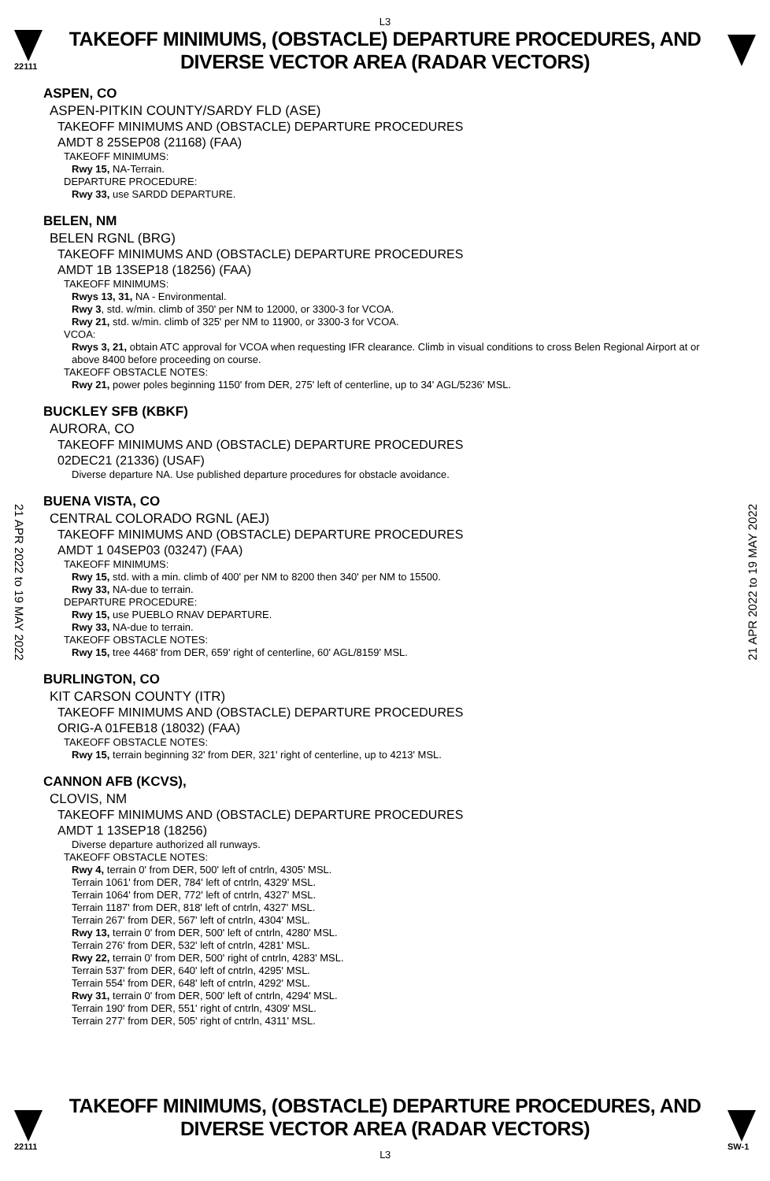L3
22111
TAKEOFF MINIMUMS, (OBSTACLE) DEPARTURE PROCEDURES, AND
DIVERSE VECTOR AREA (RADAR VECTORS)
21 APR 2022 to 19 MAY 2022
21 APR 2022 to 19 MAY 2022
ASPEN, CO
ASPEN-PITKIN COUNTY/SARDY FLD (ASE)
TAKEOFF MINIMUMS AND (OBSTACLE) DEPARTURE PROCEDURES
AMDT 8 25SEP08 (21168) (FAA)
TAKEOFF MINIMUMS:
Rwy 15, NA-Terrain.
DEPARTURE PROCEDURE:
Rwy 33, use SARDD DEPARTURE.
BELEN, NM
BELEN RGNL (BRG)
TAKEOFF MINIMUMS AND (OBSTACLE) DEPARTURE PROCEDURES
AMDT 1B 13SEP18 (18256) (FAA)
TAKEOFF MINIMUMS:
Rwys 13, 31, NA - Environmental.
Rwy 3, std. w/min. climb of 350' per NM to 12000, or 3300-3 for VCOA.
Rwy 21, std. w/min. climb of 325' per NM to 11900, or 3300-3 for VCOA.
VCOA:
Rwys 3, 21, obtain ATC approval for VCOA when requesting IFR clearance. Climb in visual conditions to cross Belen Regional Airport at or above 8400 before proceeding on course.
TAKEOFF OBSTACLE NOTES:
Rwy 21, power poles beginning 1150' from DER, 275' left of centerline, up to 34' AGL/5236' MSL.
BUCKLEY SFB (KBKF)
AURORA, CO
TAKEOFF MINIMUMS AND (OBSTACLE) DEPARTURE PROCEDURES
02DEC21 (21336) (USAF)
Diverse departure NA. Use published departure procedures for obstacle avoidance.
BUENA VISTA, CO
CENTRAL COLORADO RGNL (AEJ)
TAKEOFF MINIMUMS AND (OBSTACLE) DEPARTURE PROCEDURES
AMDT 1 04SEP03 (03247) (FAA)
TAKEOFF MINIMUMS:
Rwy 15, std. with a min. climb of 400' per NM to 8200 then 340' per NM to 15500.
Rwy 33, NA-due to terrain.
DEPARTURE PROCEDURE:
Rwy 15, use PUEBLO RNAV DEPARTURE.
Rwy 33, NA-due to terrain.
TAKEOFF OBSTACLE NOTES:
Rwy 15, tree 4468' from DER, 659' right of centerline, 60' AGL/8159' MSL.
BURLINGTON, CO
KIT CARSON COUNTY (ITR)
TAKEOFF MINIMUMS AND (OBSTACLE) DEPARTURE PROCEDURES
ORIG-A 01FEB18 (18032) (FAA)
TAKEOFF OBSTACLE NOTES:
Rwy 15, terrain beginning 32' from DER, 321' right of centerline, up to 4213' MSL.
CANNON AFB (KCVS),
CLOVIS, NM
TAKEOFF MINIMUMS AND (OBSTACLE) DEPARTURE PROCEDURES
AMDT 1 13SEP18 (18256)
Diverse departure authorized all runways.
TAKEOFF OBSTACLE NOTES:
Rwy 4, terrain 0' from DER, 500' left of cntrln, 4305' MSL.
Terrain 1061' from DER, 784' left of cntrln, 4329' MSL.
Terrain 1064' from DER, 772' left of cntrln, 4327' MSL.
Terrain 1187' from DER, 818' left of cntrln, 4327' MSL.
Terrain 267' from DER, 567' left of cntrln, 4304' MSL.
Rwy 13, terrain 0' from DER, 500' left of cntrln, 4280' MSL.
Terrain 276' from DER, 532' left of cntrln, 4281' MSL.
Rwy 22, terrain 0' from DER, 500' right of cntrln, 4283' MSL.
Terrain 537' from DER, 640' left of cntrln, 4295' MSL.
Terrain 554' from DER, 648' left of cntrln, 4292' MSL.
Rwy 31, terrain 0' from DER, 500' left of cntrln, 4294' MSL.
Terrain 190' from DER, 551' right of cntrln, 4309' MSL.
Terrain 277' from DER, 505' right of cntrln, 4311' MSL.
22111
TAKEOFF MINIMUMS, (OBSTACLE) DEPARTURE PROCEDURES, AND
DIVERSE VECTOR AREA (RADAR VECTORS)
L3
SW-1